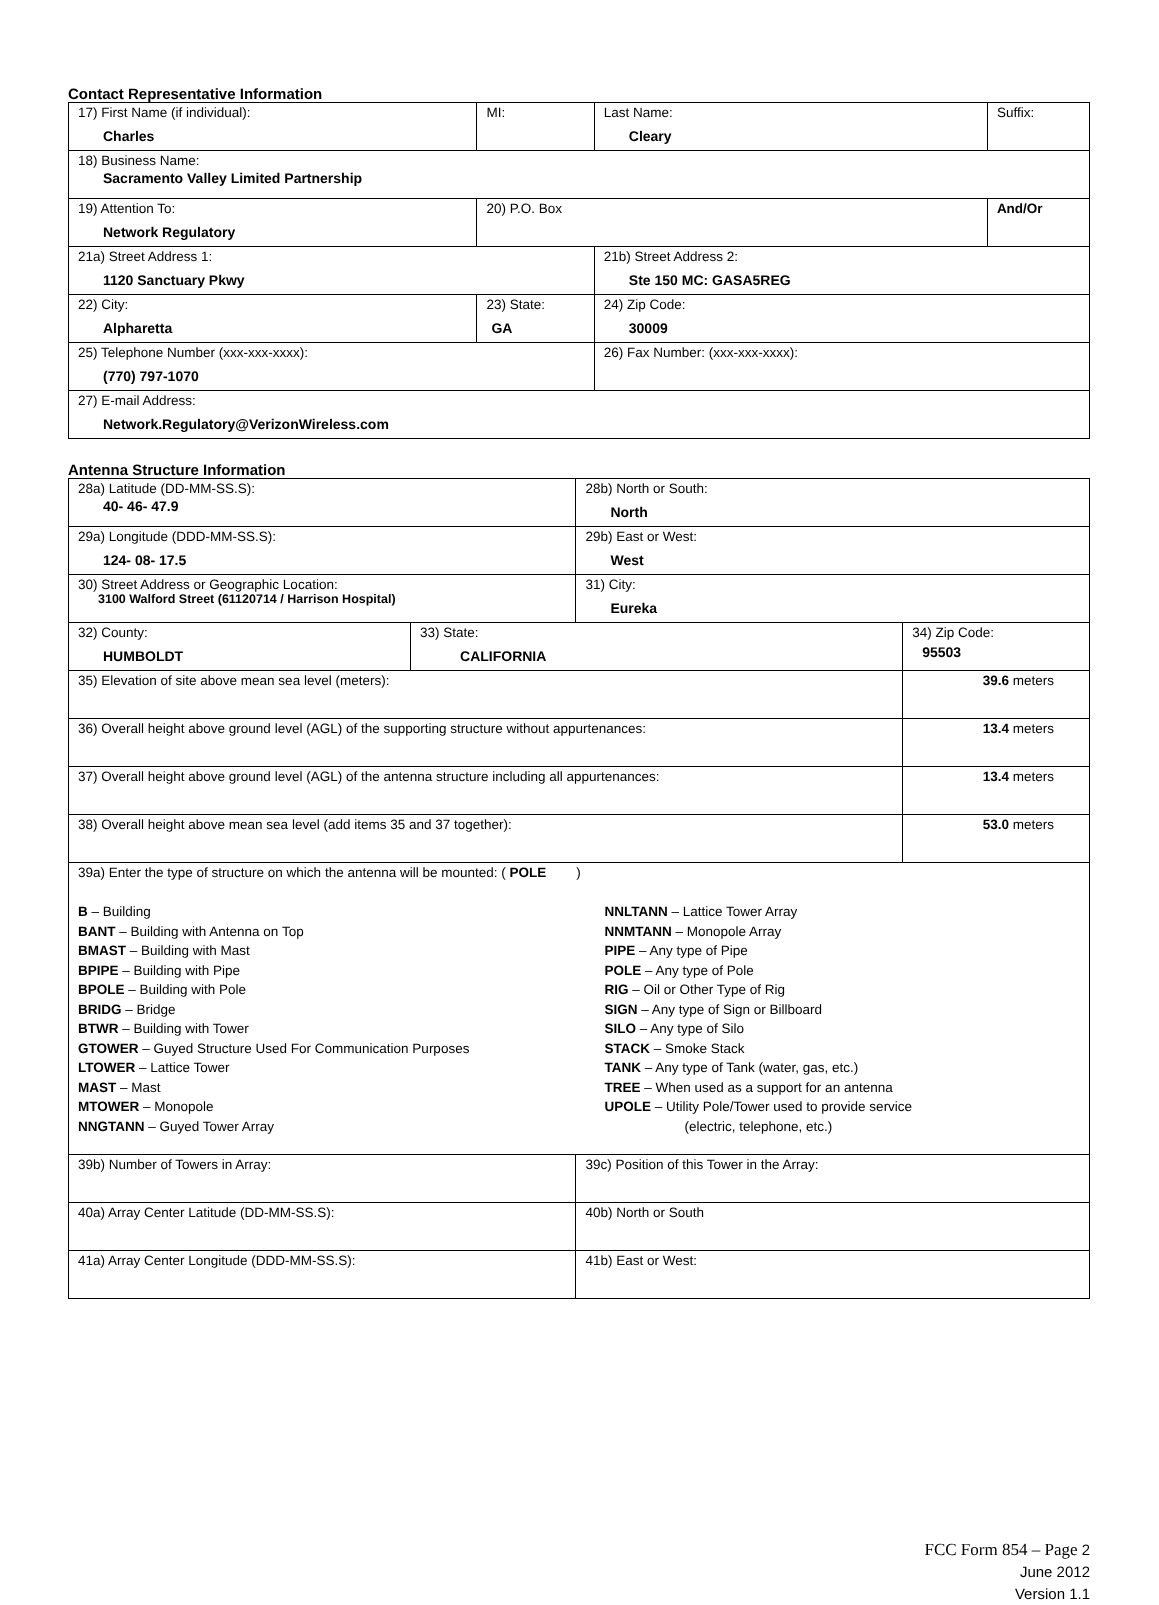Contact Representative Information
| 17) First Name (if individual): Charles | MI: | Last Name: Cleary | Suffix: |
| 18) Business Name: Sacramento Valley Limited Partnership | | | |
| 19) Attention To: Network Regulatory | 20) P.O. Box | | And/Or |
| 21a) Street Address 1: 1120 Sanctuary Pkwy | | 21b) Street Address 2: Ste 150 MC: GASA5REG | |
| 22) City: Alpharetta | 23) State: GA | 24) Zip Code: 30009 | |
| 25) Telephone Number (xxx-xxx-xxxx): (770) 797-1070 | | 26) Fax Number: (xxx-xxx-xxxx): | |
| 27) E-mail Address: Network.Regulatory@VerizonWireless.com | | | |
Antenna Structure Information
| 28a) Latitude (DD-MM-SS.S): 40- 46- 47.9 | | 28b) North or South: North | |
| 29a) Longitude (DDD-MM-SS.S): 124- 08- 17.5 | | 29b) East or West: West | |
| 30) Street Address or Geographic Location: 3100 Walford Street (61120714 / Harrison Hospital) | | 31) City: Eureka | |
| 32) County: HUMBOLDT | 33) State: CALIFORNIA | | 34) Zip Code: 95503 |
| 35) Elevation of site above mean sea level (meters): | | | 39.6 meters |
| 36) Overall height above ground level (AGL) of the supporting structure without appurtenances: | | | 13.4 meters |
| 37) Overall height above ground level (AGL) of the antenna structure including all appurtenances: | | | 13.4 meters |
| 38) Overall height above mean sea level (add items 35 and 37 together): | | | 53.0 meters |
| 39a) Enter the type of structure on which the antenna will be mounted: ( POLE ) B – Building BANT – Building with Antenna on Top BMAST – Building with Mast BPIPE – Building with Pipe BPOLE – Building with Pole BRIDG – Bridge BTWR – Building with Tower GTOWER – Guyed Structure Used For Communication Purposes LTOWER – Lattice Tower MAST – Mast MTOWER – Monopole NNGTANN – Guyed Tower Array NNLTANN – Lattice Tower Array NNMTANN – Monopole Array PIPE – Any type of Pipe POLE – Any type of Pole RIG – Oil or Other Type of Rig SIGN – Any type of Sign or Billboard SILO – Any type of Silo STACK – Smoke Stack TANK – Any type of Tank (water, gas, etc.) TREE – When used as a support for an antenna UPOLE – Utility Pole/Tower used to provide service (electric, telephone, etc.) | | | |
| 39b) Number of Towers in Array: | | 39c) Position of this Tower in the Array: | |
| 40a) Array Center Latitude (DD-MM-SS.S): | | 40b) North or South | |
| 41a) Array Center Longitude (DDD-MM-SS.S): | | 41b) East or West: | |
FCC Form 854 – Page 2
June 2012
Version 1.1